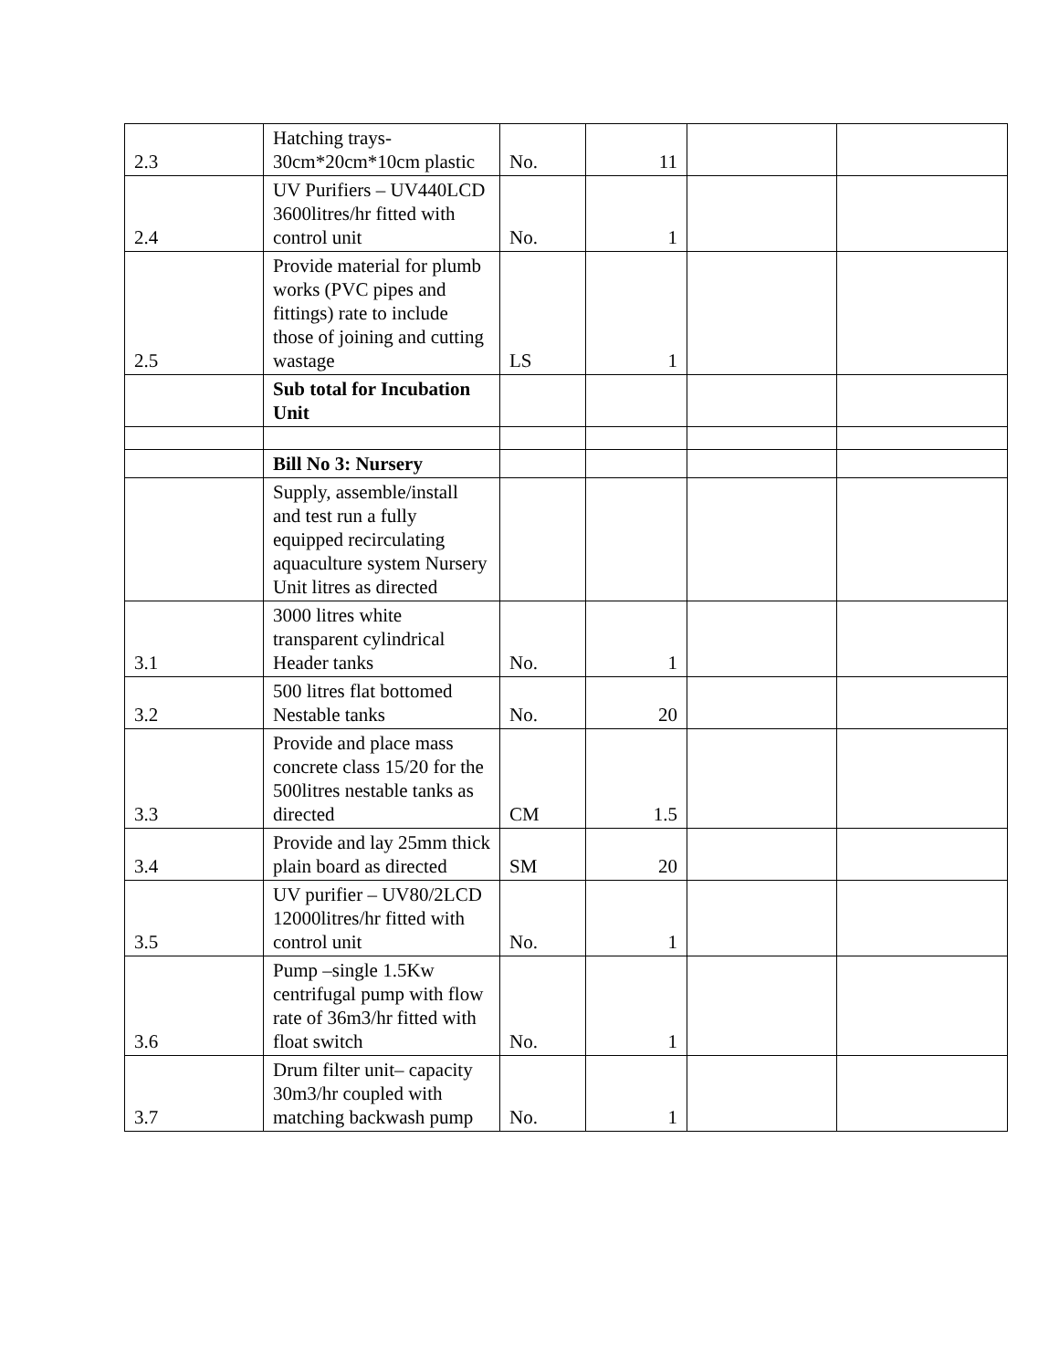| 2.3 | Hatching trays-30cm*20cm*10cm plastic | No. | 11 | | |
| 2.4 | UV Purifiers – UV440LCD 3600litres/hr fitted with control unit | No. | 1 | | |
| 2.5 | Provide material for plumb works (PVC pipes and fittings) rate to include those of joining and cutting wastage | LS | 1 | | |
| | Sub total for Incubation Unit | | | | |
| | Bill No 3: Nursery | | | | |
| | Supply, assemble/install and test run a fully equipped recirculating aquaculture system Nursery Unit litres as directed | | | | |
| 3.1 | 3000 litres white transparent cylindrical Header tanks | No. | 1 | | |
| 3.2 | 500 litres flat bottomed Nestable tanks | No. | 20 | | |
| 3.3 | Provide and place mass concrete class 15/20 for the 500litres nestable tanks as directed | CM | 1.5 | | |
| 3.4 | Provide and lay 25mm thick plain board as directed | SM | 20 | | |
| 3.5 | UV purifier – UV80/2LCD 12000litres/hr fitted with control unit | No. | 1 | | |
| 3.6 | Pump –single 1.5Kw centrifugal pump with flow rate of 36m3/hr fitted with float switch | No. | 1 | | |
| 3.7 | Drum filter unit– capacity 30m3/hr coupled with matching backwash pump | No. | 1 | | |